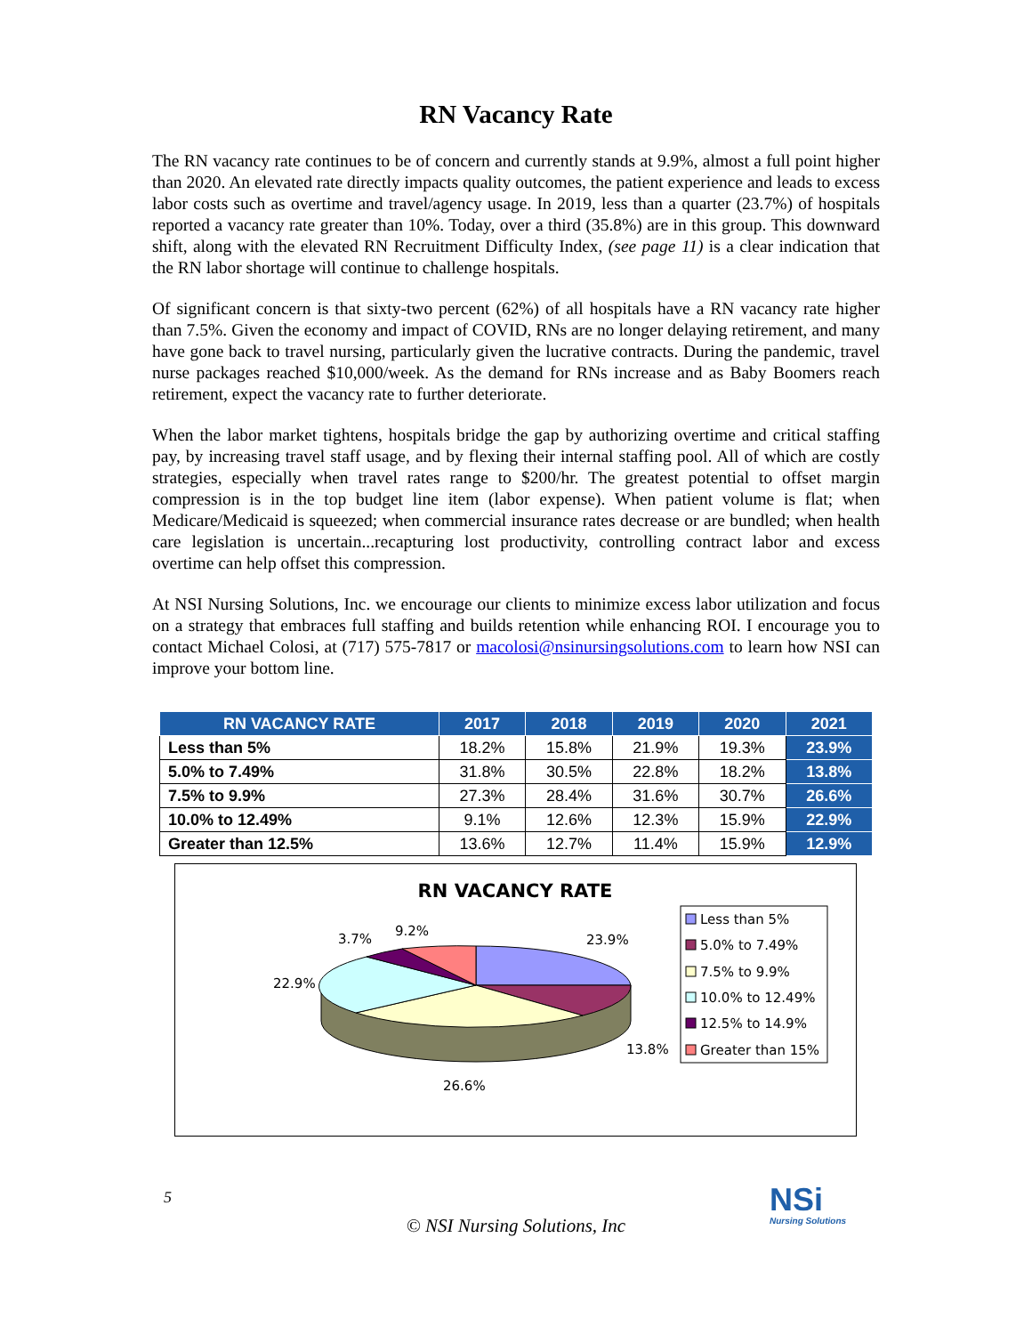RN Vacancy Rate
The RN vacancy rate continues to be of concern and currently stands at 9.9%, almost a full point higher than 2020. An elevated rate directly impacts quality outcomes, the patient experience and leads to excess labor costs such as overtime and travel/agency usage. In 2019, less than a quarter (23.7%) of hospitals reported a vacancy rate greater than 10%. Today, over a third (35.8%) are in this group. This downward shift, along with the elevated RN Recruitment Difficulty Index, (see page 11) is a clear indication that the RN labor shortage will continue to challenge hospitals.
Of significant concern is that sixty-two percent (62%) of all hospitals have a RN vacancy rate higher than 7.5%. Given the economy and impact of COVID, RNs are no longer delaying retirement, and many have gone back to travel nursing, particularly given the lucrative contracts. During the pandemic, travel nurse packages reached $10,000/week. As the demand for RNs increase and as Baby Boomers reach retirement, expect the vacancy rate to further deteriorate.
When the labor market tightens, hospitals bridge the gap by authorizing overtime and critical staffing pay, by increasing travel staff usage, and by flexing their internal staffing pool. All of which are costly strategies, especially when travel rates range to $200/hr. The greatest potential to offset margin compression is in the top budget line item (labor expense). When patient volume is flat; when Medicare/Medicaid is squeezed; when commercial insurance rates decrease or are bundled; when health care legislation is uncertain...recapturing lost productivity, controlling contract labor and excess overtime can help offset this compression.
At NSI Nursing Solutions, Inc. we encourage our clients to minimize excess labor utilization and focus on a strategy that embraces full staffing and builds retention while enhancing ROI. I encourage you to contact Michael Colosi, at (717) 575-7817 or macolosi@nsinursingsolutions.com to learn how NSI can improve your bottom line.
| RN VACANCY RATE | 2017 | 2018 | 2019 | 2020 | 2021 |
| --- | --- | --- | --- | --- | --- |
| Less than 5% | 18.2% | 15.8% | 21.9% | 19.3% | 23.9% |
| 5.0% to 7.49% | 31.8% | 30.5% | 22.8% | 18.2% | 13.8% |
| 7.5% to 9.9% | 27.3% | 28.4% | 31.6% | 30.7% | 26.6% |
| 10.0% to 12.49% | 9.1% | 12.6% | 12.3% | 15.9% | 22.9% |
| Greater than 12.5% | 13.6% | 12.7% | 11.4% | 15.9% | 12.9% |
RN VACANCY RATE
23.9%
13.8%
26.6%
22.9%
3.7%
9.2%
Less than 5%
5.0% to 7.49%
7.5% to 9.9%
10.0% to 12.49%
12.5% to 14.9%
Greater than 15%
5
© NSI Nursing Solutions, Inc
NSi
Nursing Solutions